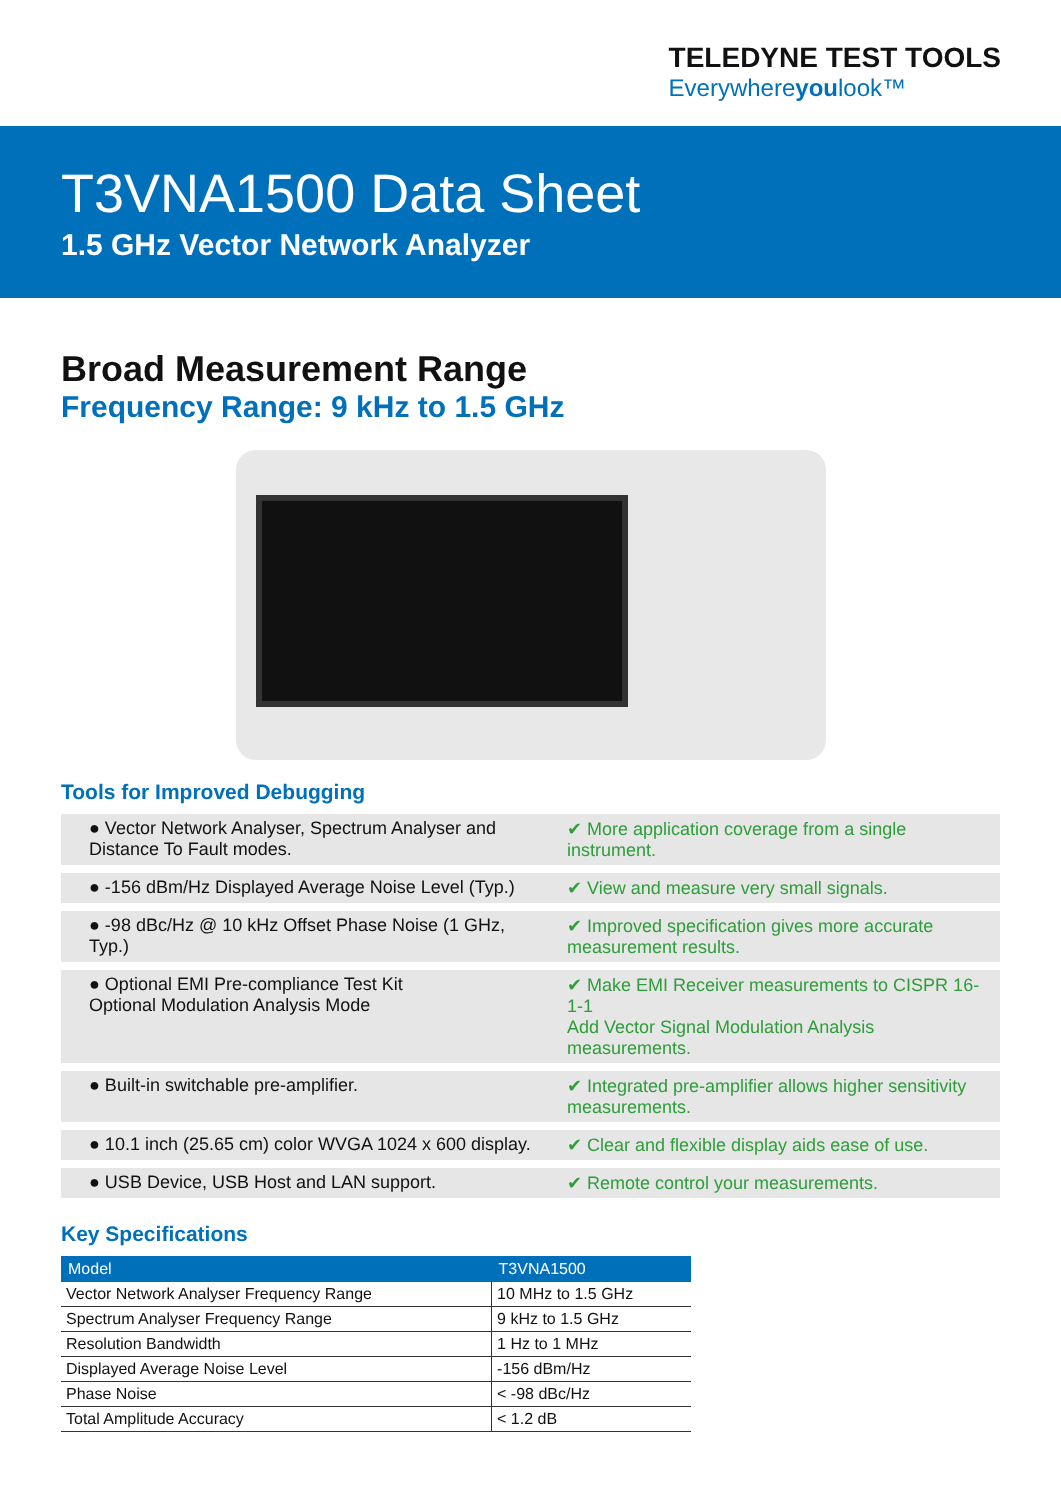TELEDYNE TEST TOOLS
Everywhereyoulook™
T3VNA1500 Data Sheet
1.5 GHz Vector Network Analyzer
Broad Measurement Range
Frequency Range: 9 kHz to 1.5 GHz
Tools for Improved Debugging
● Vector Network Analyser, Spectrum Analyser and Distance To Fault modes.
✔ More application coverage from a single instrument.
● -156 dBm/Hz Displayed Average Noise Level (Typ.)
✔ View and measure very small signals.
● -98 dBc/Hz @ 10 kHz Offset Phase Noise (1 GHz, Typ.)
✔ Improved specification gives more accurate measurement results.
● Optional EMI Pre-compliance Test Kit
Optional Modulation Analysis Mode
✔ Make EMI Receiver measurements to CISPR 16-1-1
Add Vector Signal Modulation Analysis measurements.
● Built-in switchable pre-amplifier. ✔ Integrated pre-amplifier allows higher sensitivity measurements.
● 10.1 inch (25.65 cm) color WVGA 1024 x 600 display.
✔ Clear and flexible display aids ease of use.
● USB Device, USB Host and LAN support. ✔ Remote control your measurements.
Key Specifications
| Model | T3VNA1500 |
| --- | --- |
| Vector Network Analyser Frequency Range | 10 MHz to 1.5 GHz |
| Spectrum Analyser Frequency Range | 9 kHz to 1.5 GHz |
| Resolution Bandwidth | 1 Hz to 1 MHz |
| Displayed Average Noise Level | -156 dBm/Hz |
| Phase Noise | < -98 dBc/Hz |
| Total Amplitude Accuracy | < 1.2 dB |